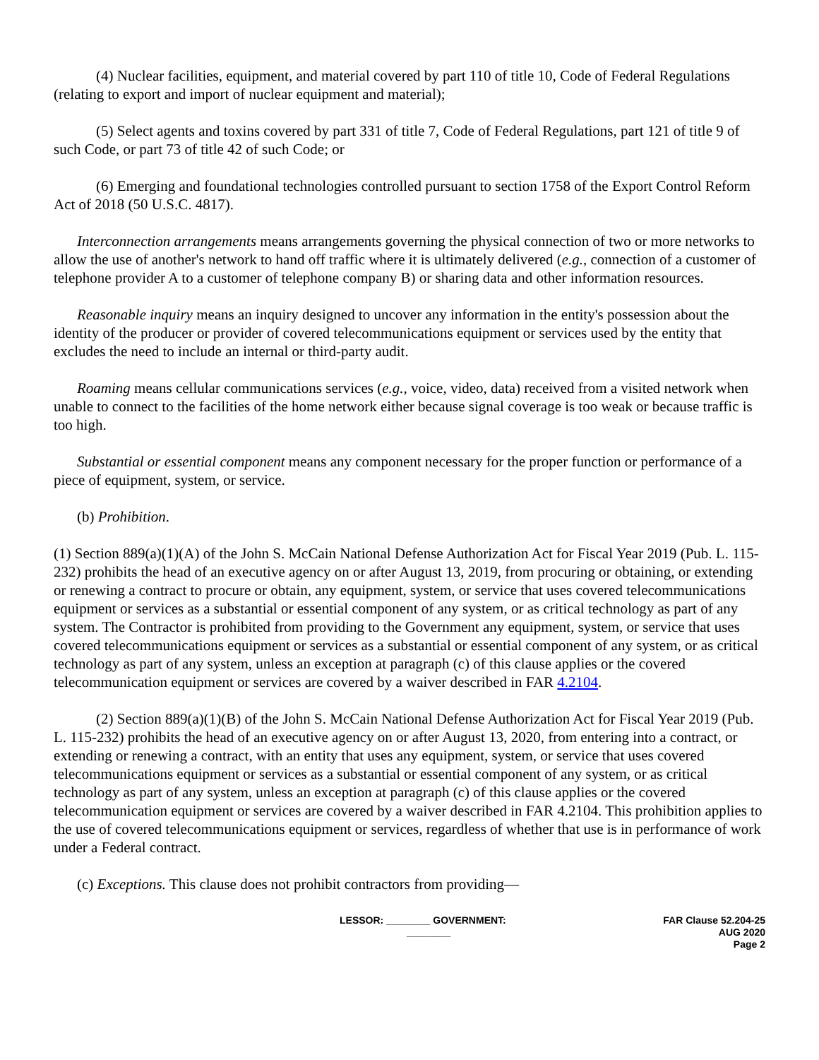(4) Nuclear facilities, equipment, and material covered by part 110 of title 10, Code of Federal Regulations (relating to export and import of nuclear equipment and material);
(5) Select agents and toxins covered by part 331 of title 7, Code of Federal Regulations, part 121 of title 9 of such Code, or part 73 of title 42 of such Code; or
(6) Emerging and foundational technologies controlled pursuant to section 1758 of the Export Control Reform Act of 2018 (50 U.S.C. 4817).
Interconnection arrangements means arrangements governing the physical connection of two or more networks to allow the use of another's network to hand off traffic where it is ultimately delivered (e.g., connection of a customer of telephone provider A to a customer of telephone company B) or sharing data and other information resources.
Reasonable inquiry means an inquiry designed to uncover any information in the entity's possession about the identity of the producer or provider of covered telecommunications equipment or services used by the entity that excludes the need to include an internal or third-party audit.
Roaming means cellular communications services (e.g., voice, video, data) received from a visited network when unable to connect to the facilities of the home network either because signal coverage is too weak or because traffic is too high.
Substantial or essential component means any component necessary for the proper function or performance of a piece of equipment, system, or service.
(b) Prohibition.
(1) Section 889(a)(1)(A) of the John S. McCain National Defense Authorization Act for Fiscal Year 2019 (Pub. L. 115-232) prohibits the head of an executive agency on or after August 13, 2019, from procuring or obtaining, or extending or renewing a contract to procure or obtain, any equipment, system, or service that uses covered telecommunications equipment or services as a substantial or essential component of any system, or as critical technology as part of any system. The Contractor is prohibited from providing to the Government any equipment, system, or service that uses covered telecommunications equipment or services as a substantial or essential component of any system, or as critical technology as part of any system, unless an exception at paragraph (c) of this clause applies or the covered telecommunication equipment or services are covered by a waiver described in FAR 4.2104.
(2) Section 889(a)(1)(B) of the John S. McCain National Defense Authorization Act for Fiscal Year 2019 (Pub. L. 115-232) prohibits the head of an executive agency on or after August 13, 2020, from entering into a contract, or extending or renewing a contract, with an entity that uses any equipment, system, or service that uses covered telecommunications equipment or services as a substantial or essential component of any system, or as critical technology as part of any system, unless an exception at paragraph (c) of this clause applies or the covered telecommunication equipment or services are covered by a waiver described in FAR 4.2104. This prohibition applies to the use of covered telecommunications equipment or services, regardless of whether that use is in performance of work under a Federal contract.
(c) Exceptions. This clause does not prohibit contractors from providing—
LESSOR: ________ GOVERNMENT:
________
FAR Clause 52.204-25
AUG 2020
Page 2